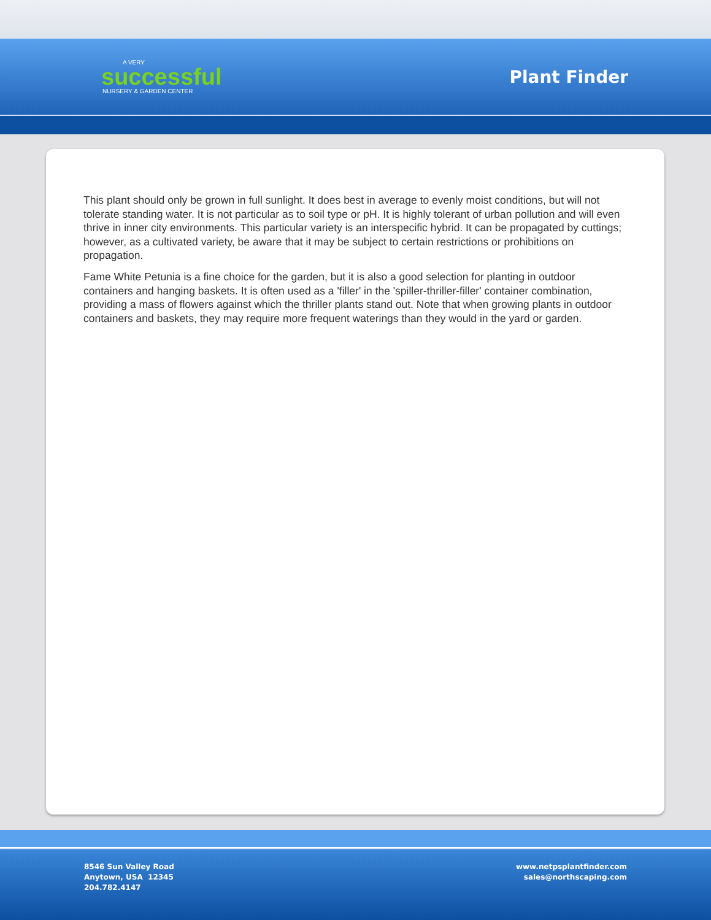A VERY
successful
NURSERY & GARDEN CENTER
Plant Finder
This plant should only be grown in full sunlight. It does best in average to evenly moist conditions, but will not tolerate standing water. It is not particular as to soil type or pH. It is highly tolerant of urban pollution and will even thrive in inner city environments. This particular variety is an interspecific hybrid. It can be propagated by cuttings; however, as a cultivated variety, be aware that it may be subject to certain restrictions or prohibitions on propagation.
Fame White Petunia is a fine choice for the garden, but it is also a good selection for planting in outdoor containers and hanging baskets. It is often used as a 'filler' in the 'spiller-thriller-filler' container combination, providing a mass of flowers against which the thriller plants stand out. Note that when growing plants in outdoor containers and baskets, they may require more frequent waterings than they would in the yard or garden.
8546 Sun Valley Road
Anytown, USA 12345
204.782.4147
www.netpsplantfinder.com
sales@northscaping.com